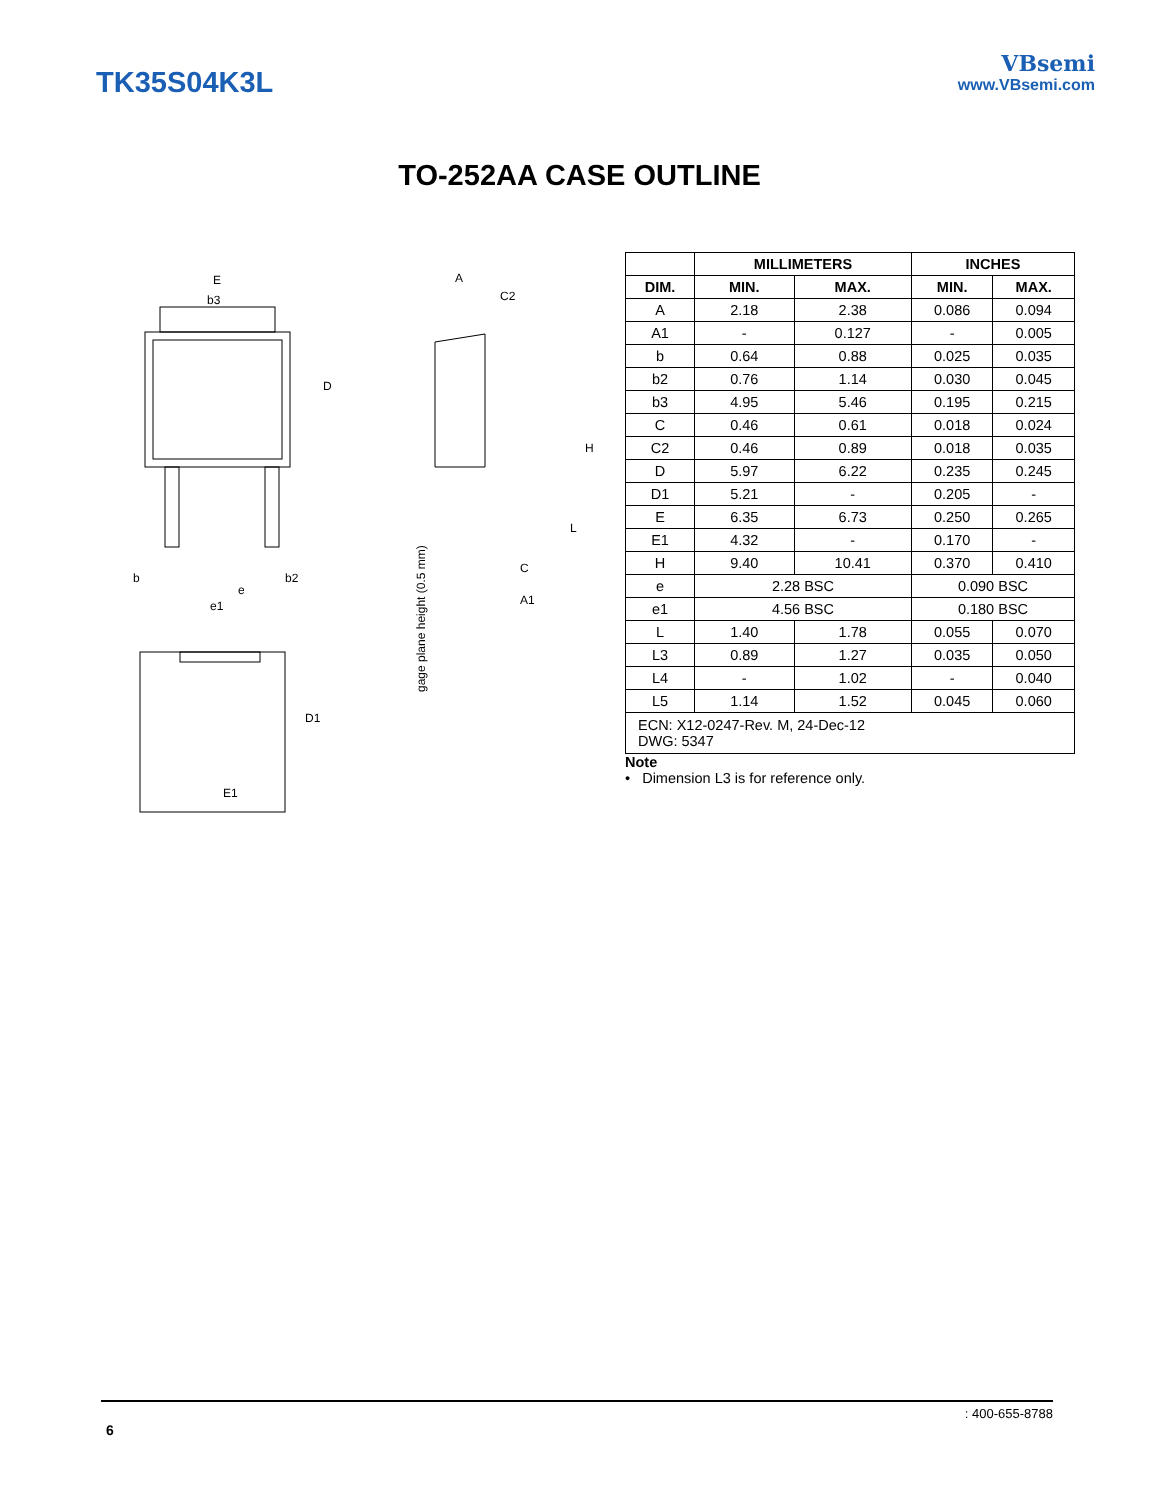TK35S04K3L
VBsemi
www.VBsemi.com
TO-252AA CASE OUTLINE
E
b3
D
b
e
b2
e1
E1
D1
A
C2
H
L
C
A1
gage plane height (0.5 mm)
| | MILLIMETERS | | INCHES | |
| --- | --- | --- | --- | --- |
| DIM. | MIN. | MAX. | MIN. | MAX. |
| A | 2.18 | 2.38 | 0.086 | 0.094 |
| A1 | - | 0.127 | - | 0.005 |
| b | 0.64 | 0.88 | 0.025 | 0.035 |
| b2 | 0.76 | 1.14 | 0.030 | 0.045 |
| b3 | 4.95 | 5.46 | 0.195 | 0.215 |
| C | 0.46 | 0.61 | 0.018 | 0.024 |
| C2 | 0.46 | 0.89 | 0.018 | 0.035 |
| D | 5.97 | 6.22 | 0.235 | 0.245 |
| D1 | 5.21 | - | 0.205 | - |
| E | 6.35 | 6.73 | 0.250 | 0.265 |
| E1 | 4.32 | - | 0.170 | - |
| H | 9.40 | 10.41 | 0.370 | 0.410 |
| e | 2.28 BSC | | 0.090 BSC | |
| e1 | 4.56 BSC | | 0.180 BSC | |
| L | 1.40 | 1.78 | 0.055 | 0.070 |
| L3 | 0.89 | 1.27 | 0.035 | 0.050 |
| L4 | - | 1.02 | - | 0.040 |
| L5 | 1.14 | 1.52 | 0.045 | 0.060 |
| ECN: X12-0247-Rev. M, 24-Dec-12 DWG: 5347 | | | | |
Note
• Dimension L3 is for reference only.
: 400-655-8788
6